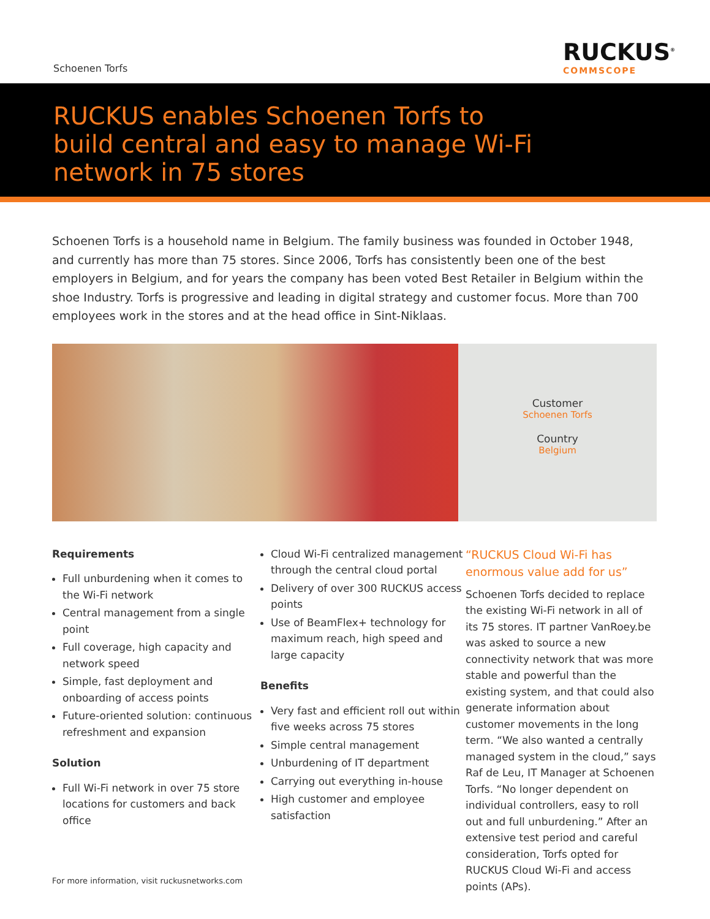Schoenen Torfs
RUCKUS<sup>®</sup>
COMMSCOPE
RUCKUS enables Schoenen Torfs to
build central and easy to manage Wi-Fi
network in 75 stores
Schoenen Torfs is a household name in Belgium. The family business was founded in October 1948, and currently has more than 75 stores. Since 2006, Torfs has consistently been one of the best employers in Belgium, and for years the company has been voted Best Retailer in Belgium within the shoe Industry. Torfs is progressive and leading in digital strategy and customer focus. More than 700 employees work in the stores and at the head office in Sint-Niklaas.
Customer
Schoenen Torfs
Country
Belgium
Requirements
Full unburdening when it comes to the Wi-Fi network
Central management from a single point
Full coverage, high capacity and network speed
Simple, fast deployment and onboarding of access points
Future-oriented solution: continuous refreshment and expansion
Solution
Full Wi-Fi network in over 75 store locations for customers and back office
Cloud Wi-Fi centralized management through the central cloud portal
Delivery of over 300 RUCKUS access points
Use of BeamFlex+ technology for maximum reach, high speed and large capacity
Benefits
Very fast and efficient roll out within five weeks across 75 stores
Simple central management
Unburdening of IT department
Carrying out everything in-house
High customer and employee satisfaction
“RUCKUS Cloud Wi-Fi has enormous value add for us”
Schoenen Torfs decided to replace the existing Wi-Fi network in all of its 75 stores. IT partner VanRoey.be was asked to source a new connectivity network that was more stable and powerful than the existing system, and that could also generate information about customer movements in the long term. “We also wanted a centrally managed system in the cloud,” says Raf de Leu, IT Manager at Schoenen Torfs. “No longer dependent on individual controllers, easy to roll out and full unburdening.” After an extensive test period and careful consideration, Torfs opted for RUCKUS Cloud Wi-Fi and access points (APs).
For more information, visit ruckusnetworks.com